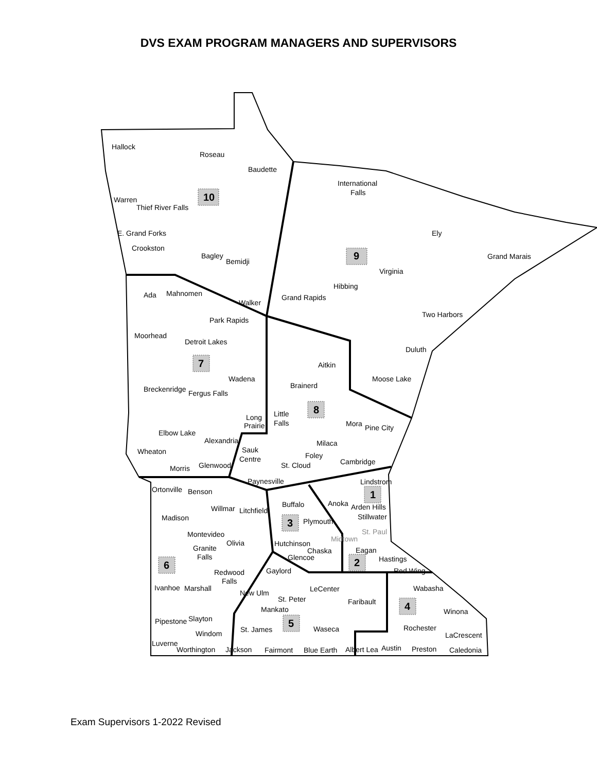DVS EXAM PROGRAM MANAGERS AND SUPERVISORS
10
9
7
8
1
3
2
6
5
4
Hallock
Roseau
Baudette
Warren
Thief River Falls
E. Grand Forks
Crookston
Bagley
Bemidji
International
Falls
Ely
Grand Marais
Virginia
Hibbing
Grand Rapids
Ada
Mahnomen
Walker
Park Rapids
Two Harbors
Moorhead
Detroit Lakes
Duluth
Aitkin
Wadena
Moose Lake
Brainerd
Breckenridge
Fergus Falls
Little
Falls
Long
Prairie
Mora
Pine City
Elbow Lake
Alexandria
Milaca
Sauk
Centre
Wheaton
Foley
Cambridge
St. Cloud
Glenwood
Morris
Paynesville
Lindstrom
Ortonville
Benson
Anoka
Buffalo
Arden Hills
Willmar
Litchfield
Stillwater
Madison
Plymouth
St. Paul
Montevideo
Midtown
Olivia
Hutchinson
Granite
Falls
Chaska
Eagan
Glencoe
Hastings
Gaylord
Redwood
Falls
Red Wing
Ivanhoe
Marshall
LeCenter
Wabasha
New Ulm
St. Peter
Faribault
Mankato
Winona
Slayton
Pipestone
Rochester
St. James
Waseca
Windom
LaCrescent
Luverne
Worthington
Jackson
Fairmont
Blue Earth
Albert Lea
Austin
Preston
Caledonia
Exam Supervisors 1-2022 Revised